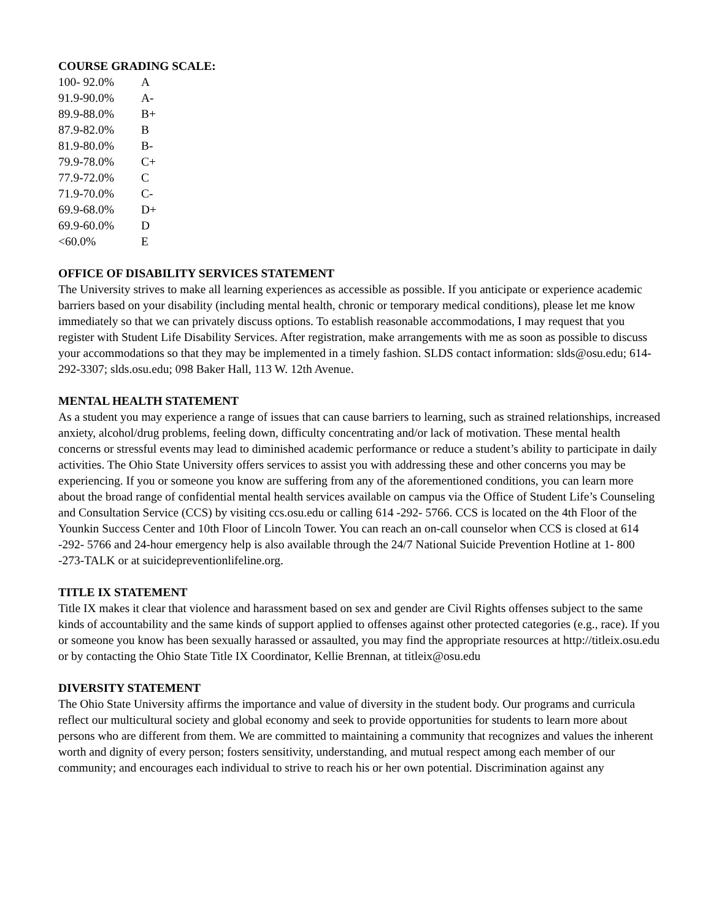COURSE GRADING SCALE:
| 100- 92.0% | A |
| 91.9-90.0% | A- |
| 89.9-88.0% | B+ |
| 87.9-82.0% | B |
| 81.9-80.0% | B- |
| 79.9-78.0% | C+ |
| 77.9-72.0% | C |
| 71.9-70.0% | C- |
| 69.9-68.0% | D+ |
| 69.9-60.0% | D |
| <60.0% | E |
OFFICE OF DISABILITY SERVICES STATEMENT
The University strives to make all learning experiences as accessible as possible. If you anticipate or experience academic barriers based on your disability (including mental health, chronic or temporary medical conditions), please let me know immediately so that we can privately discuss options. To establish reasonable accommodations, I may request that you register with Student Life Disability Services. After registration, make arrangements with me as soon as possible to discuss your accommodations so that they may be implemented in a timely fashion. SLDS contact information: slds@osu.edu; 614-292-3307; slds.osu.edu; 098 Baker Hall, 113 W. 12th Avenue.
MENTAL HEALTH STATEMENT
As a student you may experience a range of issues that can cause barriers to learning, such as strained relationships, increased anxiety, alcohol/drug problems, feeling down, difficulty concentrating and/or lack of motivation. These mental health concerns or stressful events may lead to diminished academic performance or reduce a student’s ability to participate in daily activities. The Ohio State University offers services to assist you with addressing these and other concerns you may be experiencing. If you or someone you know are suffering from any of the aforementioned conditions, you can learn more about the broad range of confidential mental health services available on campus via the Office of Student Life’s Counseling and Consultation Service (CCS) by visiting ccs.osu.edu or calling 614 -292- 5766. CCS is located on the 4th Floor of the Younkin Success Center and 10th Floor of Lincoln Tower. You can reach an on-call counselor when CCS is closed at 614 -292- 5766 and 24-hour emergency help is also available through the 24/7 National Suicide Prevention Hotline at 1- 800 -273-TALK or at suicidepreventionlifeline.org.
TITLE IX STATEMENT
Title IX makes it clear that violence and harassment based on sex and gender are Civil Rights offenses subject to the same kinds of accountability and the same kinds of support applied to offenses against other protected categories (e.g., race). If you or someone you know has been sexually harassed or assaulted, you may find the appropriate resources at http://titleix.osu.edu or by contacting the Ohio State Title IX Coordinator, Kellie Brennan, at titleix@osu.edu
DIVERSITY STATEMENT
The Ohio State University affirms the importance and value of diversity in the student body. Our programs and curricula reflect our multicultural society and global economy and seek to provide opportunities for students to learn more about persons who are different from them. We are committed to maintaining a community that recognizes and values the inherent worth and dignity of every person; fosters sensitivity, understanding, and mutual respect among each member of our community; and encourages each individual to strive to reach his or her own potential. Discrimination against any